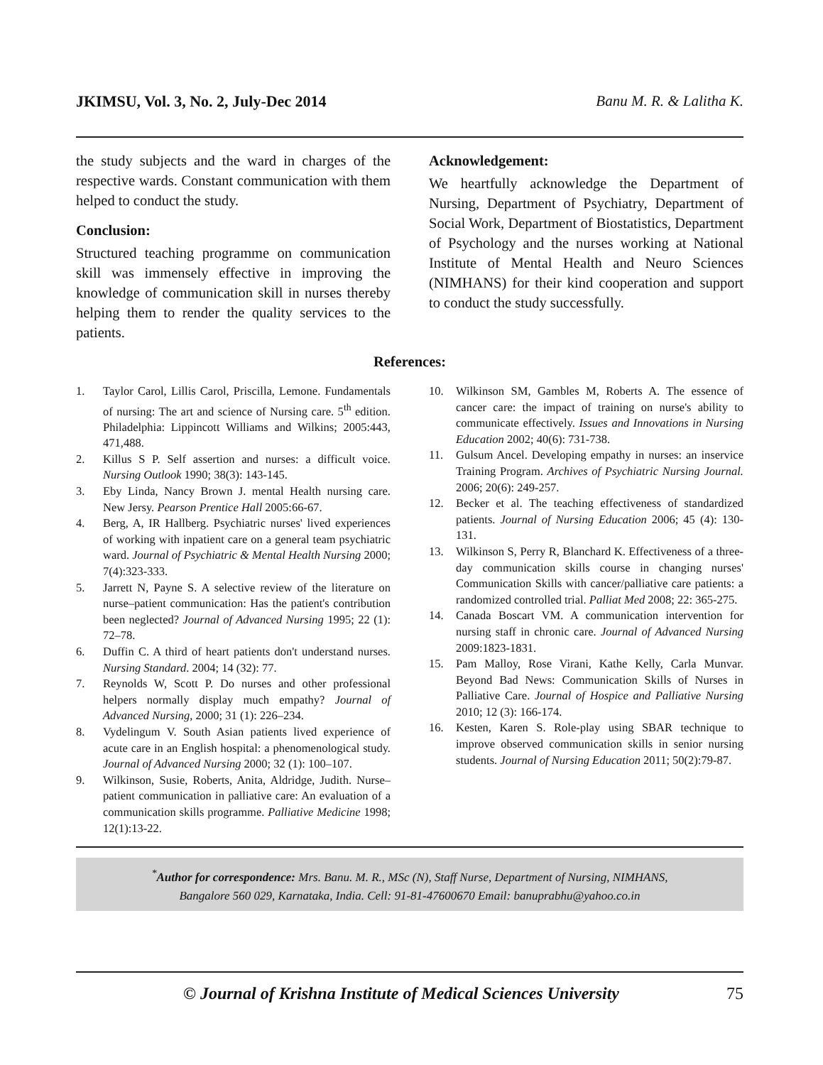JKIMSU, Vol. 3, No. 2, July-Dec 2014 Banu M. R. & Lalitha K.
the study subjects and the ward in charges of the respective wards. Constant communication with them helped to conduct the study.
Conclusion:
Structured teaching programme on communication skill was immensely effective in improving the knowledge of communication skill in nurses thereby helping them to render the quality services to the patients.
Acknowledgement:
We heartfully acknowledge the Department of Nursing, Department of Psychiatry, Department of Social Work, Department of Biostatistics, Department of Psychology and the nurses working at National Institute of Mental Health and Neuro Sciences (NIMHANS) for their kind cooperation and support to conduct the study successfully.
References:
1. Taylor Carol, Lillis Carol, Priscilla, Lemone. Fundamentals of nursing: The art and science of Nursing care. 5<sup>th</sup> edition. Philadelphia: Lippincott Williams and Wilkins; 2005:443, 471,488.
2. Killus S P. Self assertion and nurses: a difficult voice. Nursing Outlook 1990; 38(3): 143-145.
3. Eby Linda, Nancy Brown J. mental Health nursing care. New Jersy. Pearson Prentice Hall 2005:66-67.
4. Berg, A, IR Hallberg. Psychiatric nurses' lived experiences of working with inpatient care on a general team psychiatric ward. Journal of Psychiatric & Mental Health Nursing 2000; 7(4):323-333.
5. Jarrett N, Payne S. A selective review of the literature on nurse–patient communication: Has the patient's contribution been neglected? Journal of Advanced Nursing 1995; 22 (1): 72–78.
6. Duffin C. A third of heart patients don't understand nurses. Nursing Standard. 2004; 14 (32): 77.
7. Reynolds W, Scott P. Do nurses and other professional helpers normally display much empathy? Journal of Advanced Nursing, 2000; 31 (1): 226–234.
8. Vydelingum V. South Asian patients lived experience of acute care in an English hospital: a phenomenological study. Journal of Advanced Nursing 2000; 32 (1): 100–107.
9. Wilkinson, Susie, Roberts, Anita, Aldridge, Judith. Nurse–patient communication in palliative care: An evaluation of a communication skills programme. Palliative Medicine 1998; 12(1):13-22.
10. Wilkinson SM, Gambles M, Roberts A. The essence of cancer care: the impact of training on nurse's ability to communicate effectively. Issues and Innovations in Nursing Education 2002; 40(6): 731-738.
11. Gulsum Ancel. Developing empathy in nurses: an inservice Training Program. Archives of Psychiatric Nursing Journal. 2006; 20(6): 249-257.
12. Becker et al. The teaching effectiveness of standardized patients. Journal of Nursing Education 2006; 45 (4): 130-131.
13. Wilkinson S, Perry R, Blanchard K. Effectiveness of a three-day communication skills course in changing nurses' Communication Skills with cancer/palliative care patients: a randomized controlled trial. Palliat Med 2008; 22: 365-275.
14. Canada Boscart VM. A communication intervention for nursing staff in chronic care. Journal of Advanced Nursing 2009:1823-1831.
15. Pam Malloy, Rose Virani, Kathe Kelly, Carla Munvar. Beyond Bad News: Communication Skills of Nurses in Palliative Care. Journal of Hospice and Palliative Nursing 2010; 12 (3): 166-174.
16. Kesten, Karen S. Role-play using SBAR technique to improve observed communication skills in senior nursing students. Journal of Nursing Education 2011; 50(2):79-87.
<sup>*</sup> Author for correspondence: Mrs. Banu. M. R., MSc (N), Staff Nurse, Department of Nursing, NIMHANS,
Bangalore 560 029, Karnataka, India. Cell: 91-81-47600670 Email: banuprabhu@yahoo.co.in
© Journal of Krishna Institute of Medical Sciences University 75